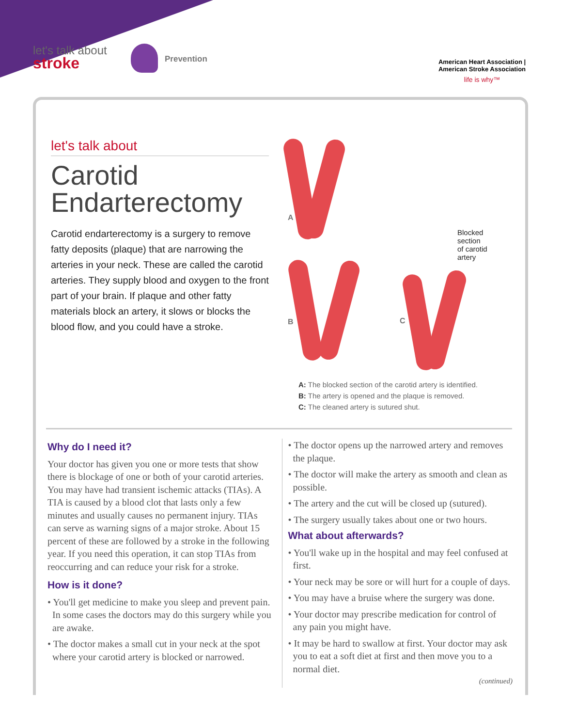let's talk about
stroke
Prevention
American Heart Association | American Stroke Association
life is why™
let's talk about
Carotid Endarterectomy
Carotid endarterectomy is a surgery to remove fatty deposits (plaque) that are narrowing the arteries in your neck. These are called the carotid arteries. They supply blood and oxygen to the front part of your brain. If plaque and other fatty materials block an artery, it slows or blocks the blood flow, and you could have a stroke.
A
B C
Blocked
section
of carotid
artery
A: The blocked section of the carotid artery is identified.
B: The artery is opened and the plaque is removed.
C: The cleaned artery is sutured shut.
Why do I need it?
Your doctor has given you one or more tests that show there is blockage of one or both of your carotid arteries. You may have had transient ischemic attacks (TIAs). A TIA is caused by a blood clot that lasts only a few minutes and usually causes no permanent injury. TIAs can serve as warning signs of a major stroke. About 15 percent of these are followed by a stroke in the following year. If you need this operation, it can stop TIAs from reoccurring and can reduce your risk for a stroke.
How is it done?
• You'll get medicine to make you sleep and prevent pain. In some cases the doctors may do this surgery while you are awake.
• The doctor makes a small cut in your neck at the spot where your carotid artery is blocked or narrowed.
• The doctor opens up the narrowed artery and removes the plaque.
• The doctor will make the artery as smooth and clean as possible.
• The artery and the cut will be closed up (sutured).
• The surgery usually takes about one or two hours.
What about afterwards?
• You'll wake up in the hospital and may feel confused at first.
• Your neck may be sore or will hurt for a couple of days.
• You may have a bruise where the surgery was done.
• Your doctor may prescribe medication for control of any pain you might have.
• It may be hard to swallow at first. Your doctor may ask you to eat a soft diet at first and then move you to a normal diet.
(continued)